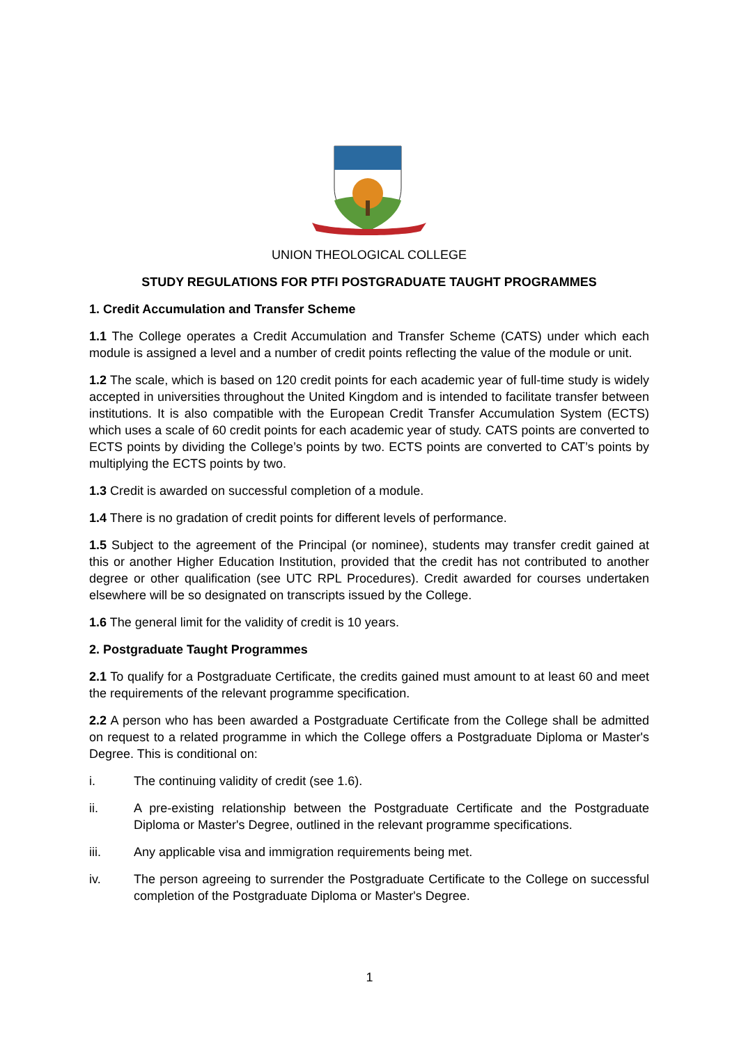UNION THEOLOGICAL COLLEGE
STUDY REGULATIONS FOR PTFI POSTGRADUATE TAUGHT PROGRAMMES
1. Credit Accumulation and Transfer Scheme
1.1 The College operates a Credit Accumulation and Transfer Scheme (CATS) under which each module is assigned a level and a number of credit points reflecting the value of the module or unit.
1.2 The scale, which is based on 120 credit points for each academic year of full-time study is widely accepted in universities throughout the United Kingdom and is intended to facilitate transfer between institutions. It is also compatible with the European Credit Transfer Accumulation System (ECTS) which uses a scale of 60 credit points for each academic year of study. CATS points are converted to ECTS points by dividing the College’s points by two. ECTS points are converted to CAT’s points by multiplying the ECTS points by two.
1.3 Credit is awarded on successful completion of a module.
1.4 There is no gradation of credit points for different levels of performance.
1.5 Subject to the agreement of the Principal (or nominee), students may transfer credit gained at this or another Higher Education Institution, provided that the credit has not contributed to another degree or other qualification (see UTC RPL Procedures). Credit awarded for courses undertaken elsewhere will be so designated on transcripts issued by the College.
1.6 The general limit for the validity of credit is 10 years.
2. Postgraduate Taught Programmes
2.1 To qualify for a Postgraduate Certificate, the credits gained must amount to at least 60 and meet the requirements of the relevant programme specification.
2.2 A person who has been awarded a Postgraduate Certificate from the College shall be admitted on request to a related programme in which the College offers a Postgraduate Diploma or Master's Degree. This is conditional on:
i. The continuing validity of credit (see 1.6).
ii. A pre-existing relationship between the Postgraduate Certificate and the Postgraduate Diploma or Master's Degree, outlined in the relevant programme specifications.
iii. Any applicable visa and immigration requirements being met.
iv. The person agreeing to surrender the Postgraduate Certificate to the College on successful completion of the Postgraduate Diploma or Master's Degree.
1